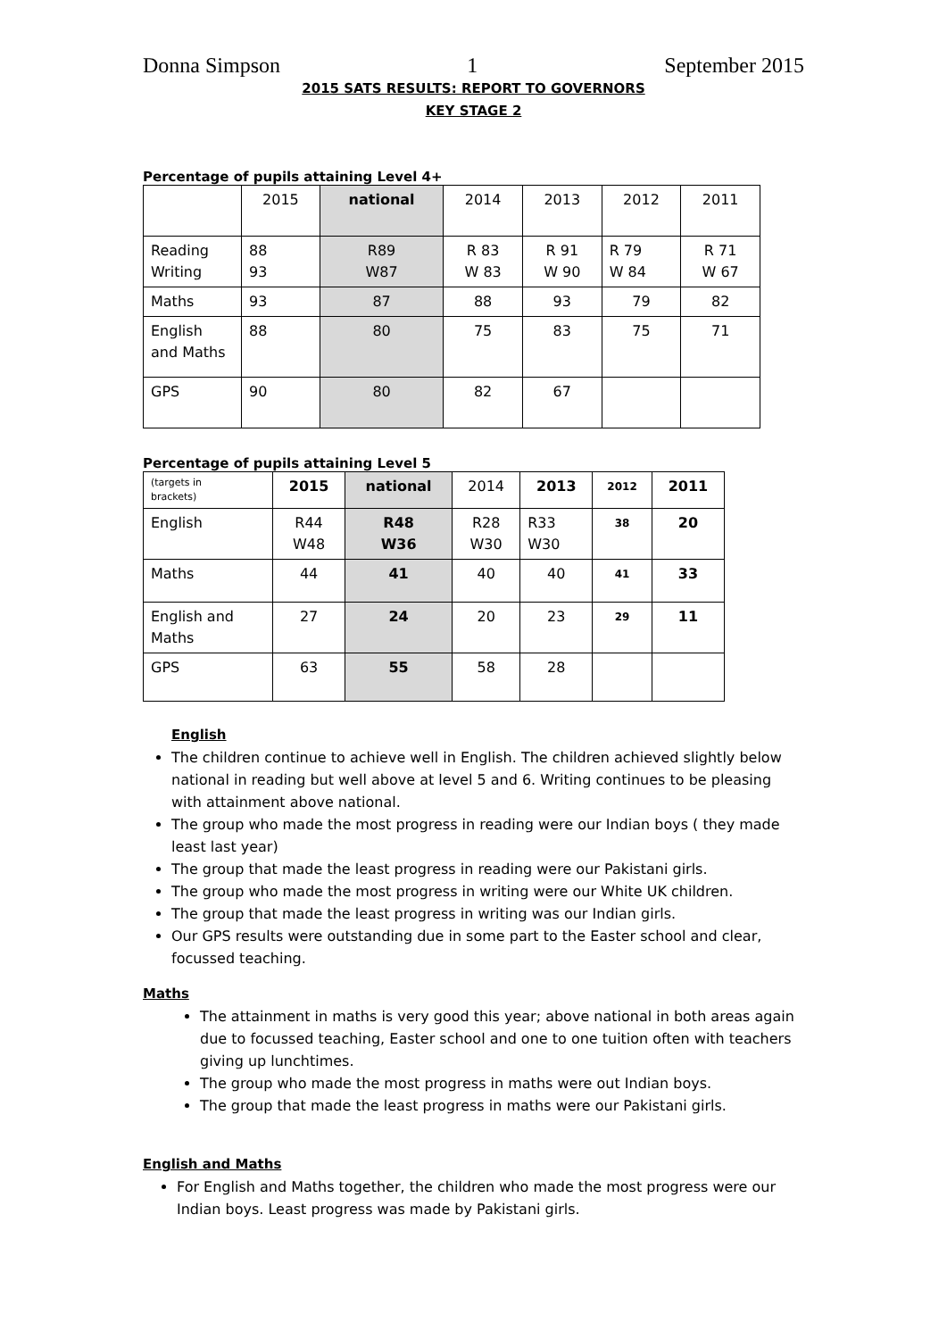Donna Simpson 1 September 2015
2015 SATS RESULTS: REPORT TO GOVERNORS
KEY STAGE 2
Percentage of pupils attaining Level 4+
| | 2015 | national | 2014 | 2013 | 2012 | 2011 |
| Reading Writing | 88 93 | R89 W87 | R 83 W 83 | R 91 W 90 | R 79 W 84 | R 71 W 67 |
| Maths | 93 | 87 | 88 | 93 | 79 | 82 |
| English and Maths | 88 | 80 | 75 | 83 | 75 | 71 |
| GPS | 90 | 80 | 82 | 67 | | |
Percentage of pupils attaining Level 5
| (targets in brackets) | 2015 | national | 2014 | 2013 | 2012 | 2011 |
| English | R44 W48 | R48 W36 | R28 W30 | R33 W30 | 38 | 20 |
| Maths | 44 | 41 | 40 | 40 | 41 | 33 |
| English and Maths | 27 | 24 | 20 | 23 | 29 | 11 |
| GPS | 63 | 55 | 58 | 28 | | |
English
The children continue to achieve well in English. The children achieved slightly below national in reading but well above at level 5 and 6. Writing continues to be pleasing with attainment above national.
The group who made the most progress in reading were our Indian boys ( they made least last year)
The group that made the least progress in reading were our Pakistani girls.
The group who made the most progress in writing were our White UK children.
The group that made the least progress in writing was our Indian girls.
Our GPS results were outstanding due in some part to the Easter school and clear, focussed teaching.
Maths
The attainment in maths is very good this year; above national in both areas again due to focussed teaching, Easter school and one to one tuition often with teachers giving up lunchtimes.
The group who made the most progress in maths were out Indian boys.
The group that made the least progress in maths were our Pakistani girls.
English and Maths
For English and Maths together, the children who made the most progress were our Indian boys. Least progress was made by Pakistani girls.